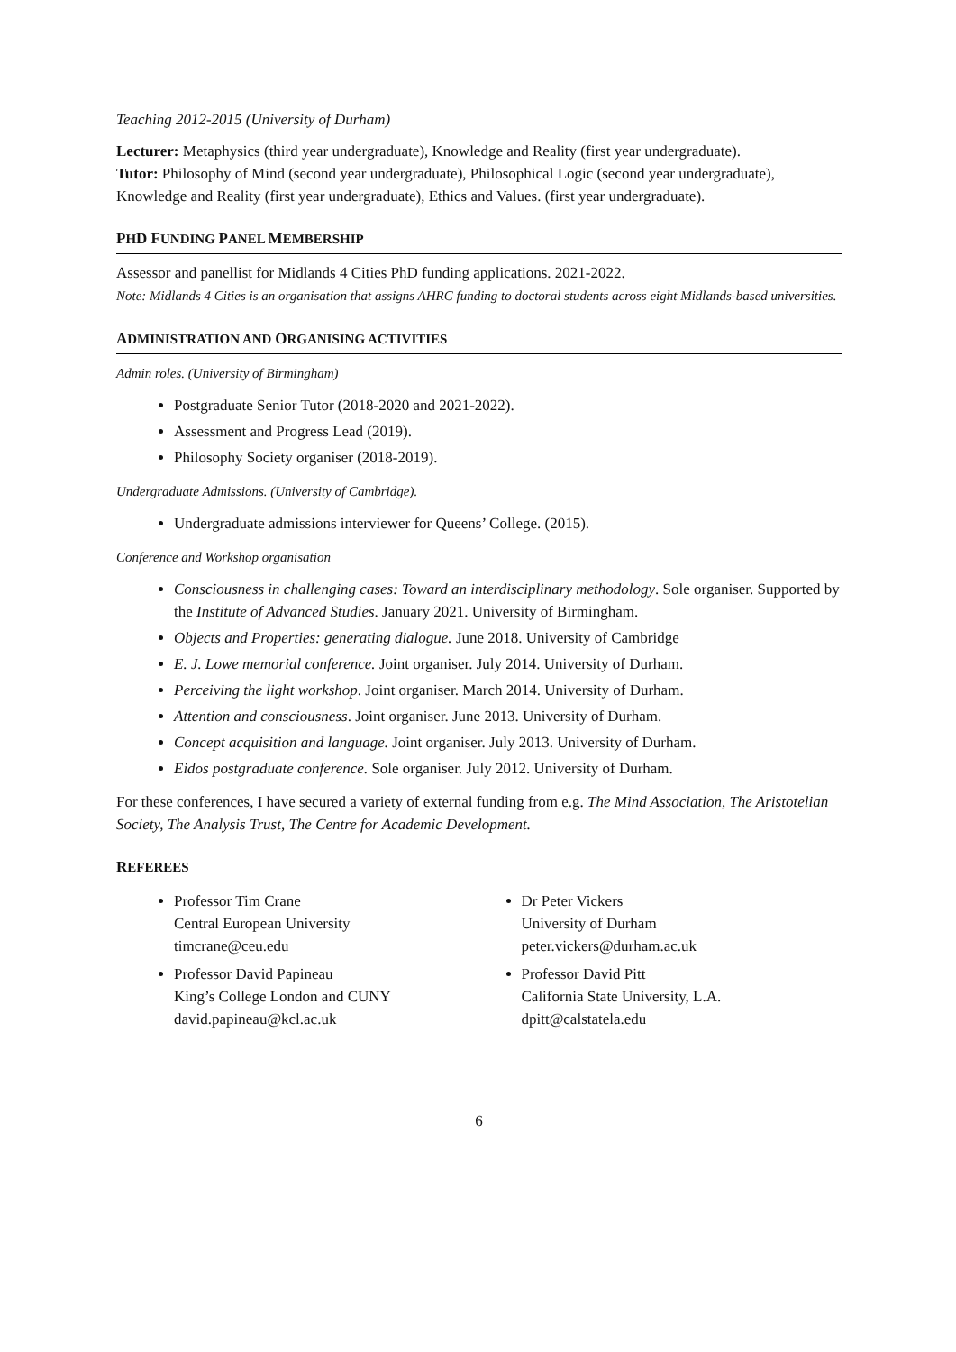Teaching 2012-2015 (University of Durham)
Lecturer: Metaphysics (third year undergraduate), Knowledge and Reality (first year undergraduate).
Tutor: Philosophy of Mind (second year undergraduate), Philosophical Logic (second year undergraduate), Knowledge and Reality (first year undergraduate), Ethics and Values. (first year undergraduate).
PHD FUNDING PANEL MEMBERSHIP
Assessor and panellist for Midlands 4 Cities PhD funding applications. 2021-2022.
Note: Midlands 4 Cities is an organisation that assigns AHRC funding to doctoral students across eight Midlands-based universities.
ADMINISTRATION AND ORGANISING ACTIVITIES
Admin roles. (University of Birmingham)
Postgraduate Senior Tutor (2018-2020 and 2021-2022).
Assessment and Progress Lead (2019).
Philosophy Society organiser (2018-2019).
Undergraduate Admissions. (University of Cambridge).
Undergraduate admissions interviewer for Queens’ College. (2015).
Conference and Workshop organisation
Consciousness in challenging cases: Toward an interdisciplinary methodology. Sole organiser. Supported by the Institute of Advanced Studies. January 2021. University of Birmingham.
Objects and Properties: generating dialogue. June 2018. University of Cambridge
E. J. Lowe memorial conference. Joint organiser. July 2014. University of Durham.
Perceiving the light workshop. Joint organiser. March 2014. University of Durham.
Attention and consciousness. Joint organiser. June 2013. University of Durham.
Concept acquisition and language. Joint organiser. July 2013. University of Durham.
Eidos postgraduate conference. Sole organiser. July 2012. University of Durham.
For these conferences, I have secured a variety of external funding from e.g. The Mind Association, The Aristotelian Society, The Analysis Trust, The Centre for Academic Development.
REFEREES
Professor Tim Crane
Central European University
timcrane@ceu.edu
Professor David Papineau
King’s College London and CUNY
david.papineau@kcl.ac.uk
Dr Peter Vickers
University of Durham
peter.vickers@durham.ac.uk
Professor David Pitt
California State University, L.A.
dpitt@calstatela.edu
6